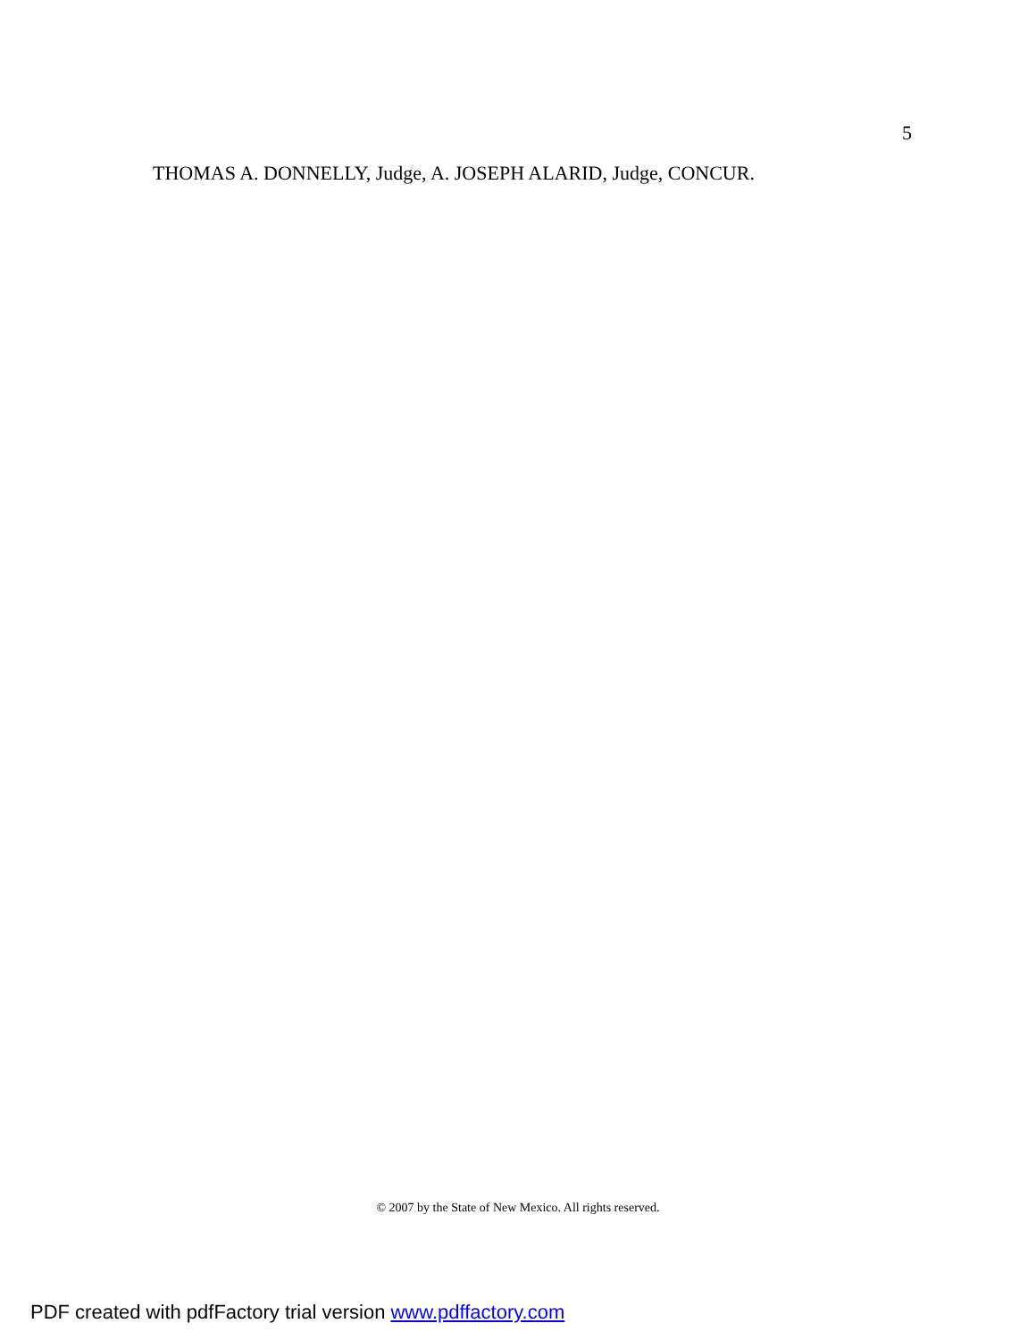5
THOMAS A. DONNELLY, Judge, A. JOSEPH ALARID, Judge, CONCUR.
© 2007 by the State of New Mexico. All rights reserved.
PDF created with pdfFactory trial version www.pdffactory.com